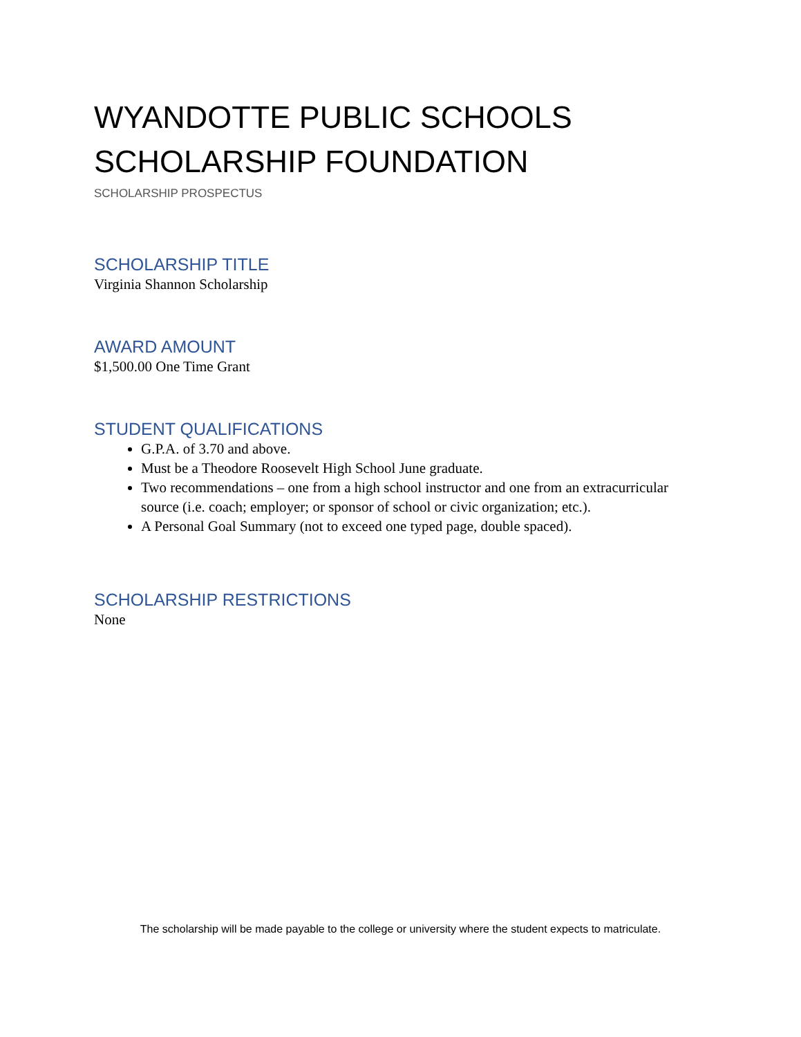WYANDOTTE PUBLIC SCHOOLS
SCHOLARSHIP FOUNDATION
SCHOLARSHIP PROSPECTUS
SCHOLARSHIP TITLE
Virginia Shannon Scholarship
AWARD AMOUNT
$1,500.00 One Time Grant
STUDENT QUALIFICATIONS
G.P.A. of 3.70 and above.
Must be a Theodore Roosevelt High School June graduate.
Two recommendations – one from a high school instructor and one from an extracurricular source (i.e. coach; employer; or sponsor of school or civic organization; etc.).
A Personal Goal Summary (not to exceed one typed page, double spaced).
SCHOLARSHIP RESTRICTIONS
None
The scholarship will be made payable to the college or university where the student expects to matriculate.